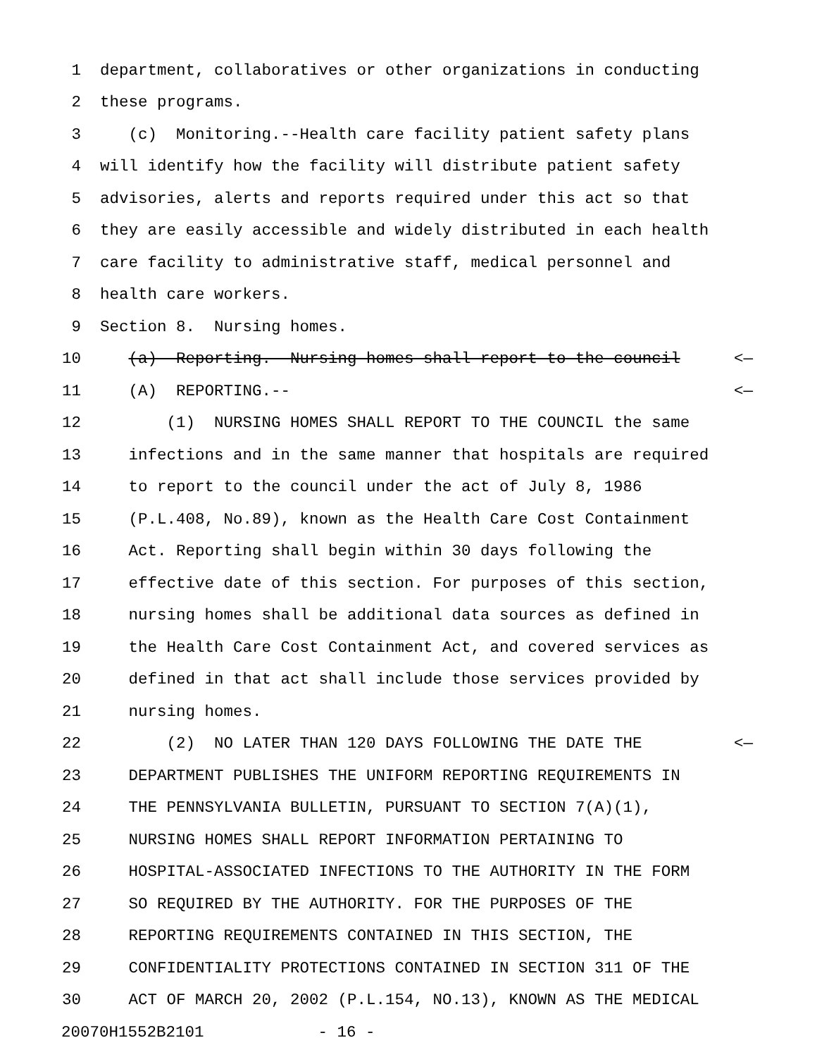1 department, collaboratives or other organizations in conducting
2 these programs.
3 (c) Monitoring.--Health care facility patient safety plans
4 will identify how the facility will distribute patient safety
5 advisories, alerts and reports required under this act so that
6 they are easily accessible and widely distributed in each health
7 care facility to administrative staff, medical personnel and
8 health care workers.
9 Section 8. Nursing homes.
10 (a) Reporting.--Nursing homes shall report to the council <—
11 (A) REPORTING.-- <—
12 (1) NURSING HOMES SHALL REPORT TO THE COUNCIL the same
13 infections and in the same manner that hospitals are required
14 to report to the council under the act of July 8, 1986
15 (P.L.408, No.89), known as the Health Care Cost Containment
16 Act. Reporting shall begin within 30 days following the
17 effective date of this section. For purposes of this section,
18 nursing homes shall be additional data sources as defined in
19 the Health Care Cost Containment Act, and covered services as
20 defined in that act shall include those services provided by
21 nursing homes.
22 (2) NO LATER THAN 120 DAYS FOLLOWING THE DATE THE <—
23 DEPARTMENT PUBLISHES THE UNIFORM REPORTING REQUIREMENTS IN
24 THE PENNSYLVANIA BULLETIN, PURSUANT TO SECTION 7(A)(1),
25 NURSING HOMES SHALL REPORT INFORMATION PERTAINING TO
26 HOSPITAL-ASSOCIATED INFECTIONS TO THE AUTHORITY IN THE FORM
27 SO REQUIRED BY THE AUTHORITY. FOR THE PURPOSES OF THE
28 REPORTING REQUIREMENTS CONTAINED IN THIS SECTION, THE
29 CONFIDENTIALITY PROTECTIONS CONTAINED IN SECTION 311 OF THE
30 ACT OF MARCH 20, 2002 (P.L.154, NO.13), KNOWN AS THE MEDICAL
20070H1552B2101 - 16 -